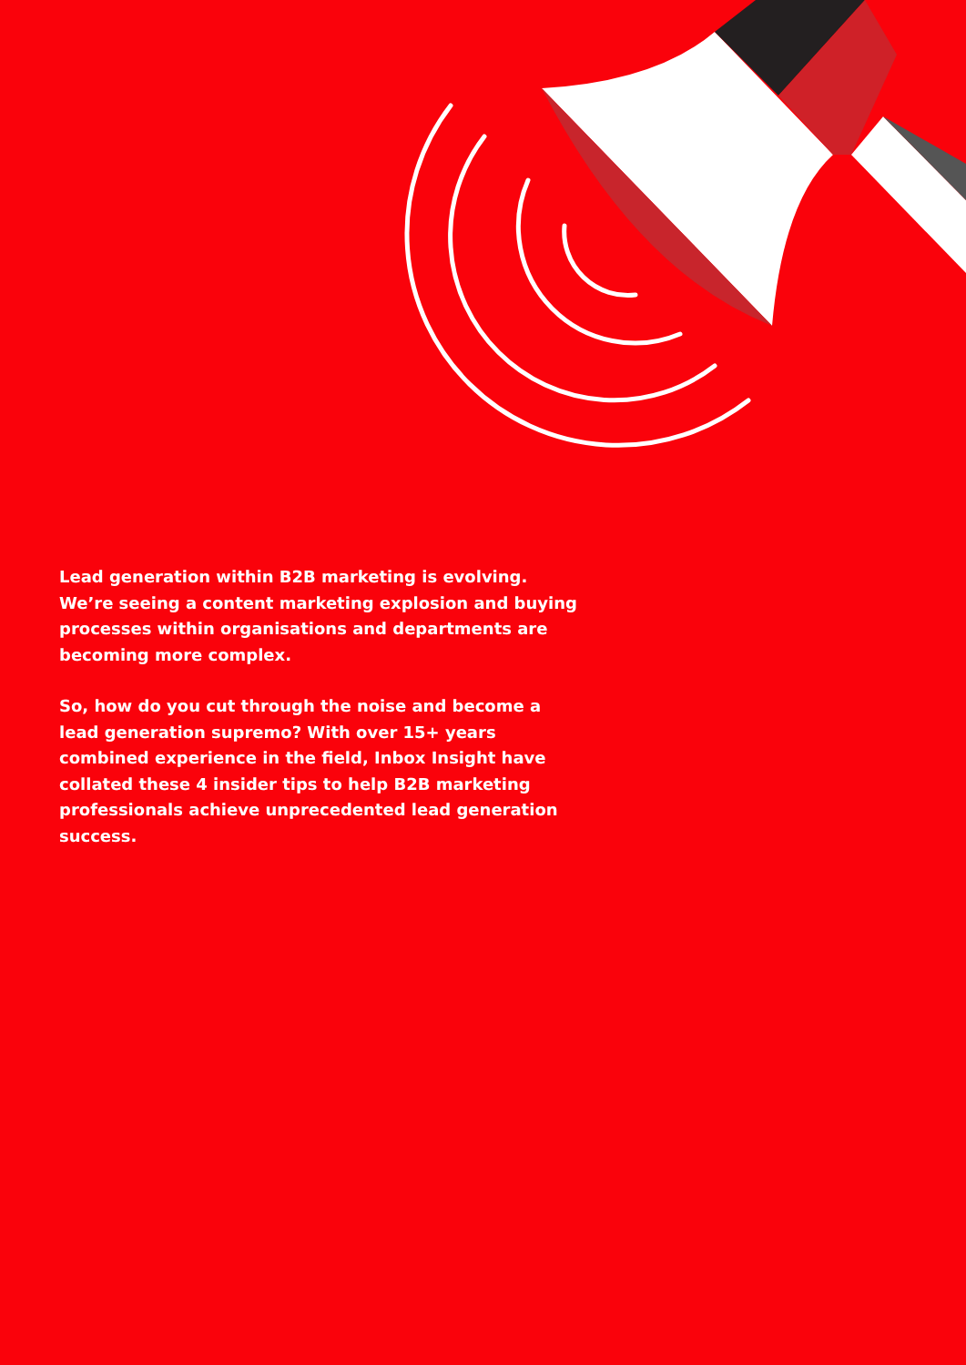Lead generation within B2B marketing is evolving. We’re seeing a content marketing explosion and buying processes within organisations and departments are becoming more complex.
So, how do you cut through the noise and become a lead generation supremo? With over 15+ years combined experience in the field, Inbox Insight have collated these 4 insider tips to help B2B marketing professionals achieve unprecedented lead generation success.